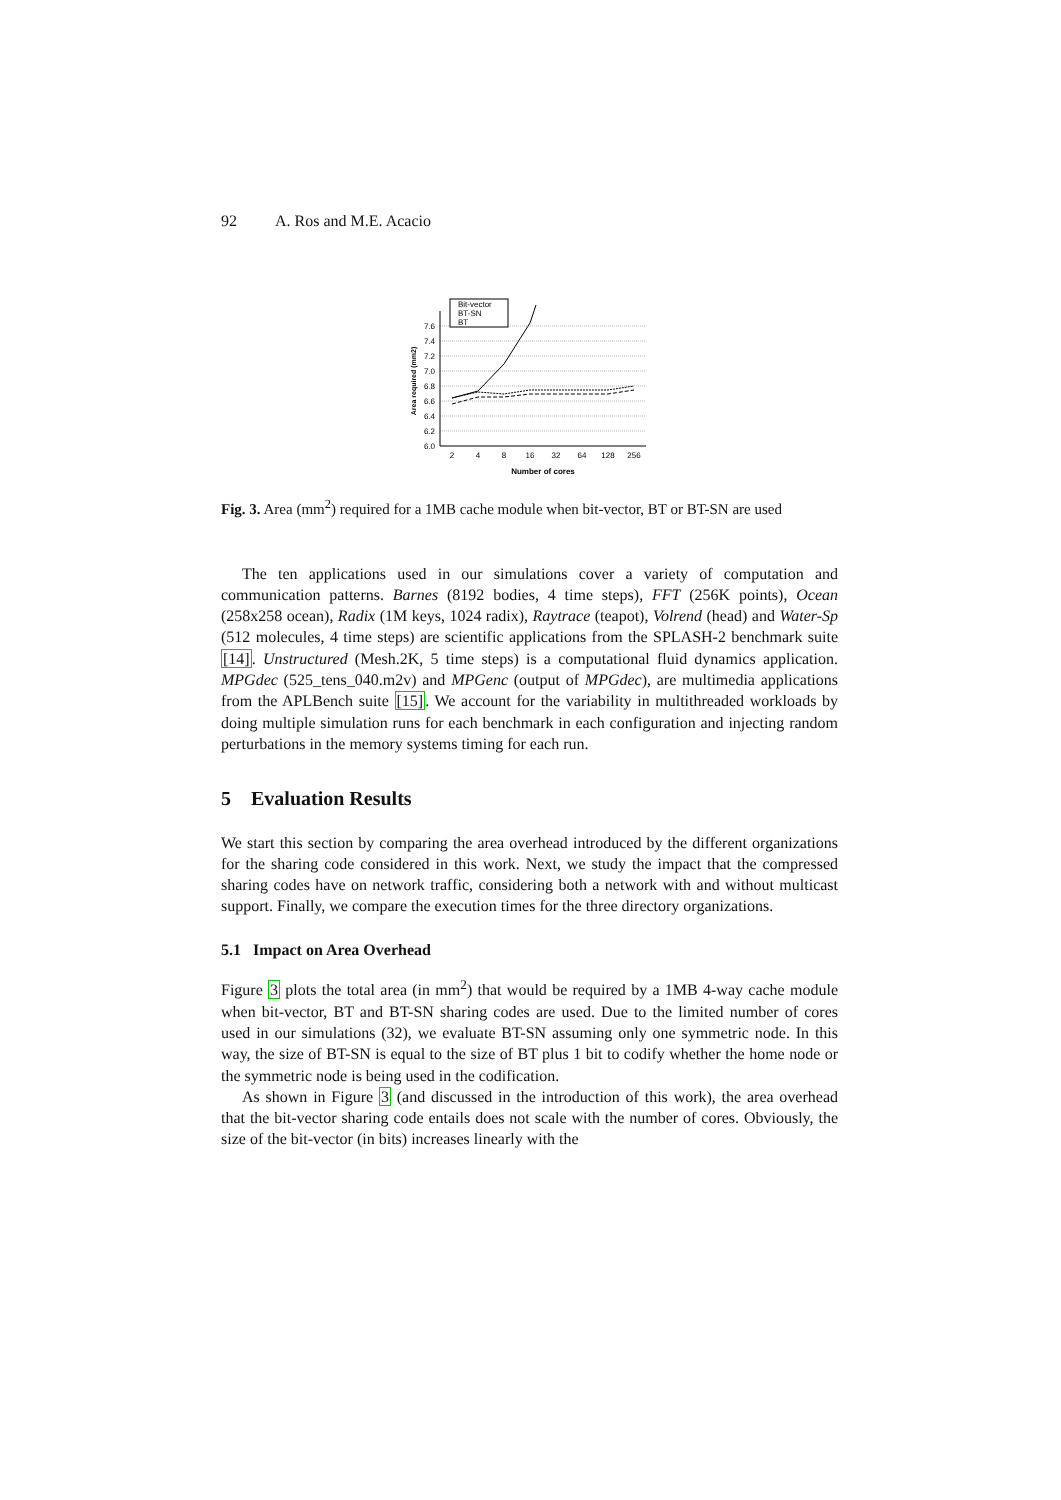92 A. Ros and M.E. Acacio
7.6
7.4
7.2
7.0
6.8
6.6
6.4
6.2
6.0
2
4
8
16
32
64
128
256
Number of cores
Area required (mm2)
Bit-vector
BT-SN
BT
Fig. 3. Area (mm<sup>2</sup>) required for a 1MB cache module when bit-vector, BT or BT-SN are used
The ten applications used in our simulations cover a variety of computation and communication patterns. Barnes (8192 bodies, 4 time steps), FFT (256K points), Ocean (258x258 ocean), Radix (1M keys, 1024 radix), Raytrace (teapot), Volrend (head) and Water-Sp (512 molecules, 4 time steps) are scientific applications from the SPLASH-2 benchmark suite [14]. Unstructured (Mesh.2K, 5 time steps) is a computational fluid dynamics application. MPGdec (525_tens_040.m2v) and MPGenc (output of MPGdec), are multimedia applications from the APLBench suite [15]. We account for the variability in multithreaded workloads by doing multiple simulation runs for each benchmark in each configuration and injecting random perturbations in the memory systems timing for each run.
5 Evaluation Results
We start this section by comparing the area overhead introduced by the different organizations for the sharing code considered in this work. Next, we study the impact that the compressed sharing codes have on network traffic, considering both a network with and without multicast support. Finally, we compare the execution times for the three directory organizations.
5.1 Impact on Area Overhead
Figure 3 plots the total area (in mm<sup>2</sup>) that would be required by a 1MB 4-way cache module when bit-vector, BT and BT-SN sharing codes are used. Due to the limited number of cores used in our simulations (32), we evaluate BT-SN assuming only one symmetric node. In this way, the size of BT-SN is equal to the size of BT plus 1 bit to codify whether the home node or the symmetric node is being used in the codification.
As shown in Figure 3 (and discussed in the introduction of this work), the area overhead that the bit-vector sharing code entails does not scale with the number of cores. Obviously, the size of the bit-vector (in bits) increases linearly with the